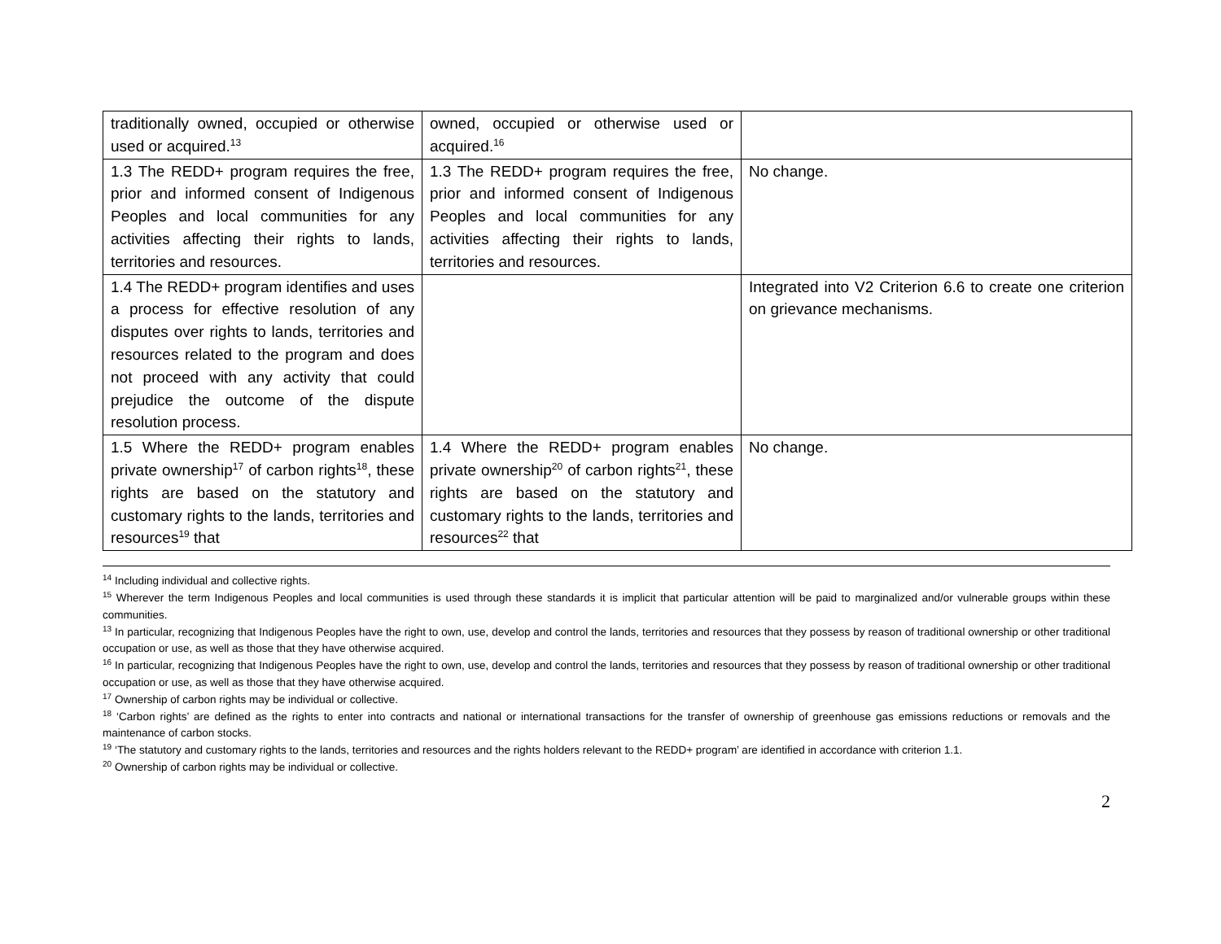| traditionally owned, occupied or otherwise used or acquired.<sup>13</sup> | owned, occupied or otherwise used or acquired.<sup>16</sup> | |
| 1.3 The REDD+ program requires the free, prior and informed consent of Indigenous Peoples and local communities for any activities affecting their rights to lands, territories and resources. | 1.3 The REDD+ program requires the free, prior and informed consent of Indigenous Peoples and local communities for any activities affecting their rights to lands, territories and resources. | No change. |
| 1.4 The REDD+ program identifies and uses a process for effective resolution of any disputes over rights to lands, territories and resources related to the program and does not proceed with any activity that could prejudice the outcome of the dispute resolution process. | | Integrated into V2 Criterion 6.6 to create one criterion on grievance mechanisms. |
| 1.5 Where the REDD+ program enables private ownership<sup>17</sup> of carbon rights<sup>18</sup>, these rights are based on the statutory and customary rights to the lands, territories and resources<sup>19</sup> that | 1.4 Where the REDD+ program enables private ownership<sup>20</sup> of carbon rights<sup>21</sup>, these rights are based on the statutory and customary rights to the lands, territories and resources<sup>22</sup> that | No change. |
<sup>14</sup> Including individual and collective rights.
<sup>15</sup> Wherever the term Indigenous Peoples and local communities is used through these standards it is implicit that particular attention will be paid to marginalized and/or vulnerable groups within these communities.
<sup>13</sup> In particular, recognizing that Indigenous Peoples have the right to own, use, develop and control the lands, territories and resources that they possess by reason of traditional ownership or other traditional occupation or use, as well as those that they have otherwise acquired.
<sup>16</sup> In particular, recognizing that Indigenous Peoples have the right to own, use, develop and control the lands, territories and resources that they possess by reason of traditional ownership or other traditional occupation or use, as well as those that they have otherwise acquired.
<sup>17</sup> Ownership of carbon rights may be individual or collective.
<sup>18</sup> ‘Carbon rights’ are defined as the rights to enter into contracts and national or international transactions for the transfer of ownership of greenhouse gas emissions reductions or removals and the maintenance of carbon stocks.
<sup>19</sup> ‘The statutory and customary rights to the lands, territories and resources and the rights holders relevant to the REDD+ program’ are identified in accordance with criterion 1.1.
<sup>20</sup> Ownership of carbon rights may be individual or collective.
2